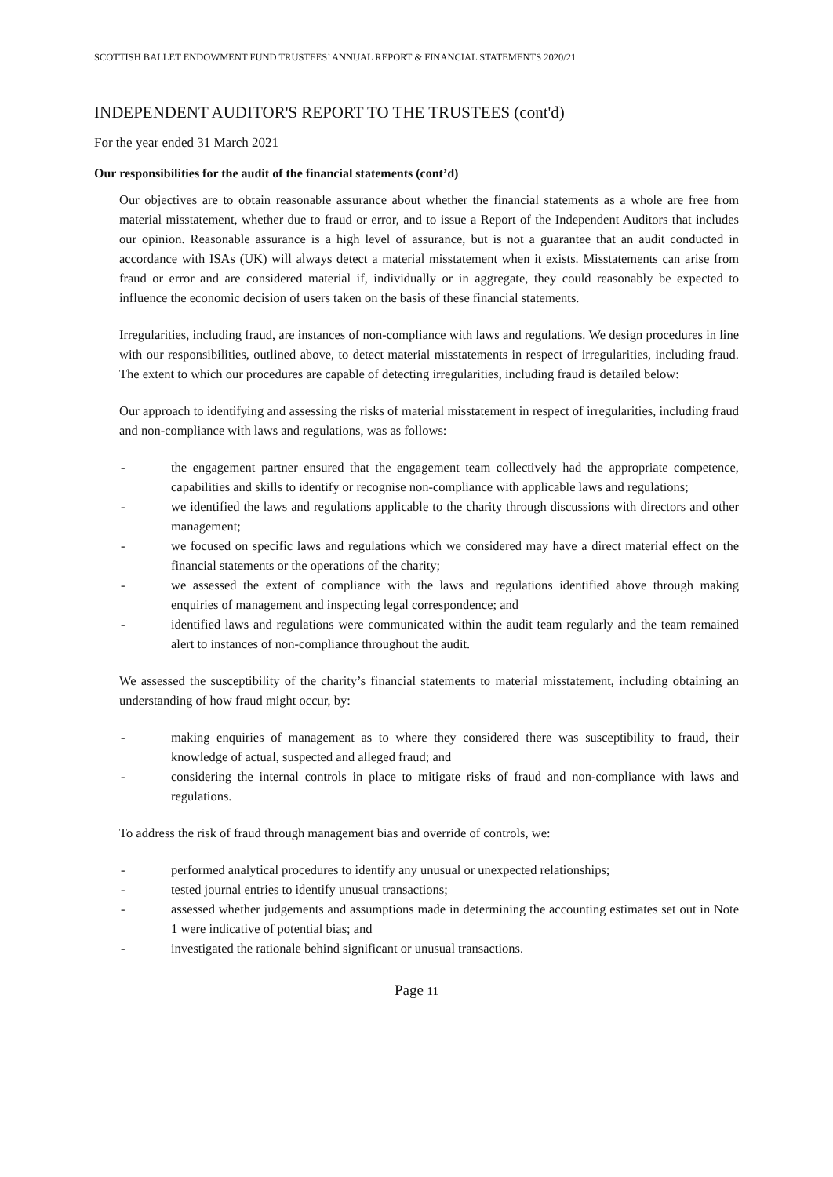SCOTTISH BALLET ENDOWMENT FUND TRUSTEES’ ANNUAL REPORT & FINANCIAL STATEMENTS 2020/21
INDEPENDENT AUDITOR'S REPORT TO THE TRUSTEES (cont'd)
For the year ended 31 March 2021
Our responsibilities for the audit of the financial statements (cont’d)
Our objectives are to obtain reasonable assurance about whether the financial statements as a whole are free from material misstatement, whether due to fraud or error, and to issue a Report of the Independent Auditors that includes our opinion. Reasonable assurance is a high level of assurance, but is not a guarantee that an audit conducted in accordance with ISAs (UK) will always detect a material misstatement when it exists. Misstatements can arise from fraud or error and are considered material if, individually or in aggregate, they could reasonably be expected to influence the economic decision of users taken on the basis of these financial statements.
Irregularities, including fraud, are instances of non-compliance with laws and regulations. We design procedures in line with our responsibilities, outlined above, to detect material misstatements in respect of irregularities, including fraud. The extent to which our procedures are capable of detecting irregularities, including fraud is detailed below:
Our approach to identifying and assessing the risks of material misstatement in respect of irregularities, including fraud and non-compliance with laws and regulations, was as follows:
- the engagement partner ensured that the engagement team collectively had the appropriate competence, capabilities and skills to identify or recognise non-compliance with applicable laws and regulations;
- we identified the laws and regulations applicable to the charity through discussions with directors and other management;
- we focused on specific laws and regulations which we considered may have a direct material effect on the financial statements or the operations of the charity;
- we assessed the extent of compliance with the laws and regulations identified above through making enquiries of management and inspecting legal correspondence; and
- identified laws and regulations were communicated within the audit team regularly and the team remained alert to instances of non-compliance throughout the audit.
We assessed the susceptibility of the charity’s financial statements to material misstatement, including obtaining an understanding of how fraud might occur, by:
- making enquiries of management as to where they considered there was susceptibility to fraud, their knowledge of actual, suspected and alleged fraud; and
- considering the internal controls in place to mitigate risks of fraud and non-compliance with laws and regulations.
To address the risk of fraud through management bias and override of controls, we:
- performed analytical procedures to identify any unusual or unexpected relationships;
- tested journal entries to identify unusual transactions;
- assessed whether judgements and assumptions made in determining the accounting estimates set out in Note 1 were indicative of potential bias; and
- investigated the rationale behind significant or unusual transactions.
Page 11